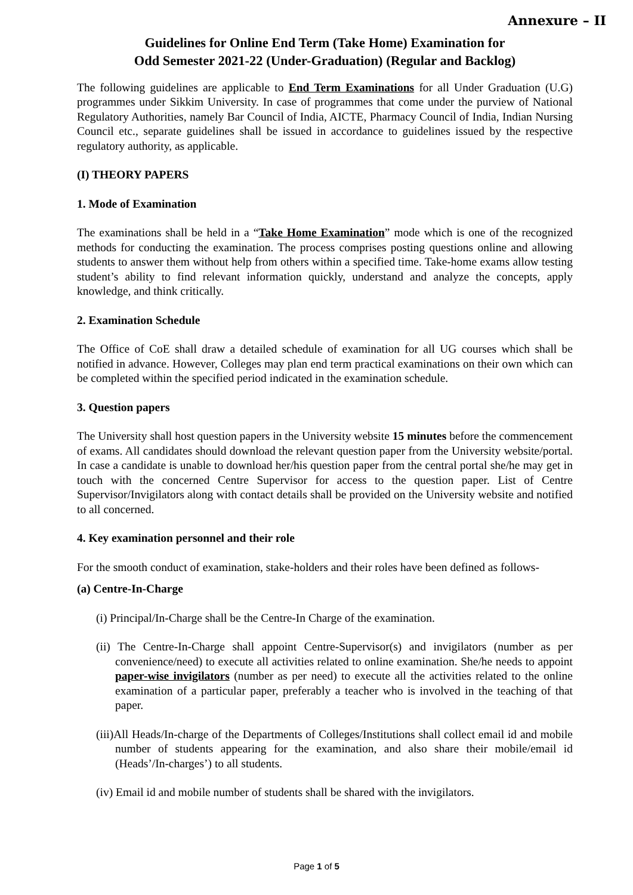Annexure – II
Guidelines for Online End Term (Take Home) Examination for
Odd Semester 2021-22 (Under-Graduation) (Regular and Backlog)
The following guidelines are applicable to End Term Examinations for all Under Graduation (U.G) programmes under Sikkim University. In case of programmes that come under the purview of National Regulatory Authorities, namely Bar Council of India, AICTE, Pharmacy Council of India, Indian Nursing Council etc., separate guidelines shall be issued in accordance to guidelines issued by the respective regulatory authority, as applicable.
(I) THEORY PAPERS
1. Mode of Examination
The examinations shall be held in a “Take Home Examination” mode which is one of the recognized methods for conducting the examination. The process comprises posting questions online and allowing students to answer them without help from others within a specified time. Take-home exams allow testing student’s ability to find relevant information quickly, understand and analyze the concepts, apply knowledge, and think critically.
2. Examination Schedule
The Office of CoE shall draw a detailed schedule of examination for all UG courses which shall be notified in advance. However, Colleges may plan end term practical examinations on their own which can be completed within the specified period indicated in the examination schedule.
3. Question papers
The University shall host question papers in the University website 15 minutes before the commencement of exams. All candidates should download the relevant question paper from the University website/portal. In case a candidate is unable to download her/his question paper from the central portal she/he may get in touch with the concerned Centre Supervisor for access to the question paper. List of Centre Supervisor/Invigilators along with contact details shall be provided on the University website and notified to all concerned.
4. Key examination personnel and their role
For the smooth conduct of examination, stake-holders and their roles have been defined as follows-
(a) Centre-In-Charge
(i) Principal/In-Charge shall be the Centre-In Charge of the examination.
(ii) The Centre-In-Charge shall appoint Centre-Supervisor(s) and invigilators (number as per convenience/need) to execute all activities related to online examination. She/he needs to appoint paper-wise invigilators (number as per need) to execute all the activities related to the online examination of a particular paper, preferably a teacher who is involved in the teaching of that paper.
(iii)All Heads/In-charge of the Departments of Colleges/Institutions shall collect email id and mobile number of students appearing for the examination, and also share their mobile/email id (Heads’/In-charges’) to all students.
(iv) Email id and mobile number of students shall be shared with the invigilators.
Page 1 of 5